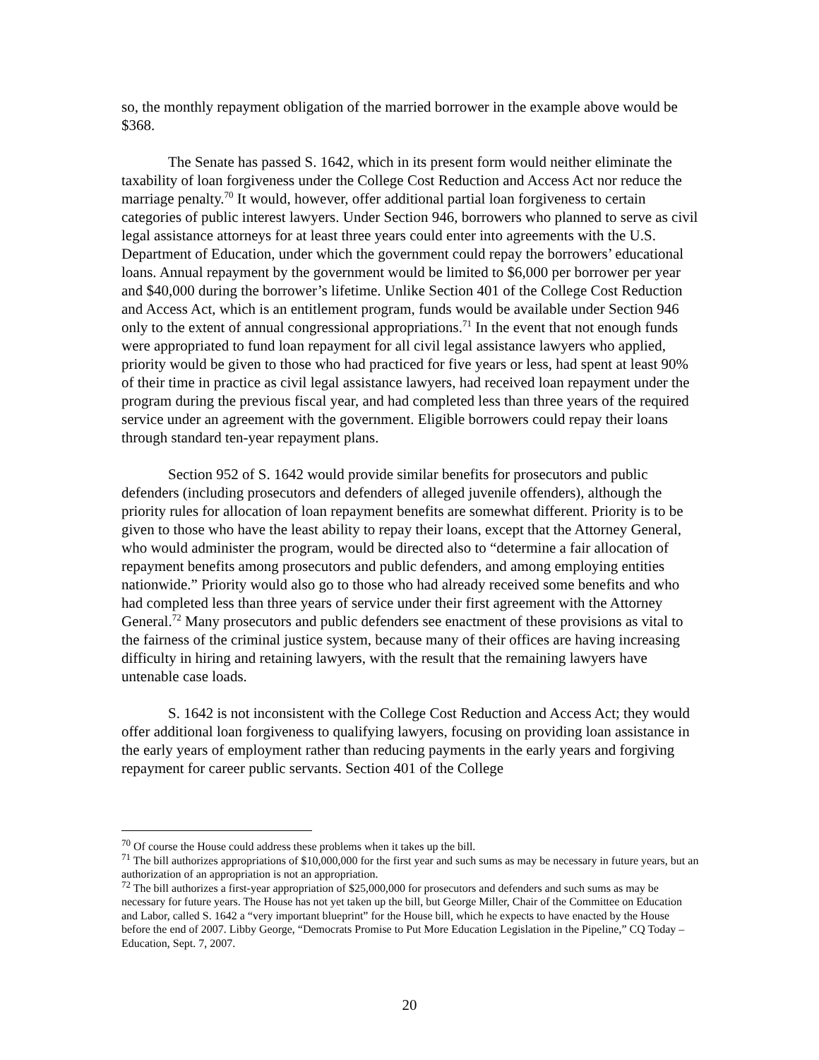so, the monthly repayment obligation of the married borrower in the example above would be $368.
The Senate has passed S. 1642, which in its present form would neither eliminate the taxability of loan forgiveness under the College Cost Reduction and Access Act nor reduce the marriage penalty.<sup>70</sup> It would, however, offer additional partial loan forgiveness to certain categories of public interest lawyers. Under Section 946, borrowers who planned to serve as civil legal assistance attorneys for at least three years could enter into agreements with the U.S. Department of Education, under which the government could repay the borrowers’ educational loans. Annual repayment by the government would be limited to $6,000 per borrower per year and $40,000 during the borrower’s lifetime. Unlike Section 401 of the College Cost Reduction and Access Act, which is an entitlement program, funds would be available under Section 946 only to the extent of annual congressional appropriations.<sup>71</sup> In the event that not enough funds were appropriated to fund loan repayment for all civil legal assistance lawyers who applied, priority would be given to those who had practiced for five years or less, had spent at least 90% of their time in practice as civil legal assistance lawyers, had received loan repayment under the program during the previous fiscal year, and had completed less than three years of the required service under an agreement with the government. Eligible borrowers could repay their loans through standard ten-year repayment plans.
Section 952 of S. 1642 would provide similar benefits for prosecutors and public defenders (including prosecutors and defenders of alleged juvenile offenders), although the priority rules for allocation of loan repayment benefits are somewhat different. Priority is to be given to those who have the least ability to repay their loans, except that the Attorney General, who would administer the program, would be directed also to “determine a fair allocation of repayment benefits among prosecutors and public defenders, and among employing entities nationwide.” Priority would also go to those who had already received some benefits and who had completed less than three years of service under their first agreement with the Attorney General.<sup>72</sup> Many prosecutors and public defenders see enactment of these provisions as vital to the fairness of the criminal justice system, because many of their offices are having increasing difficulty in hiring and retaining lawyers, with the result that the remaining lawyers have untenable case loads.
S. 1642 is not inconsistent with the College Cost Reduction and Access Act; they would offer additional loan forgiveness to qualifying lawyers, focusing on providing loan assistance in the early years of employment rather than reducing payments in the early years and forgiving repayment for career public servants. Section 401 of the College
<sup>70</sup> Of course the House could address these problems when it takes up the bill.
<sup>71</sup> The bill authorizes appropriations of $10,000,000 for the first year and such sums as may be necessary in future years, but an authorization of an appropriation is not an appropriation.
<sup>72</sup> The bill authorizes a first-year appropriation of $25,000,000 for prosecutors and defenders and such sums as may be necessary for future years. The House has not yet taken up the bill, but George Miller, Chair of the Committee on Education and Labor, called S. 1642 a “very important blueprint” for the House bill, which he expects to have enacted by the House before the end of 2007. Libby George, “Democrats Promise to Put More Education Legislation in the Pipeline,” CQ Today – Education, Sept. 7, 2007.
20